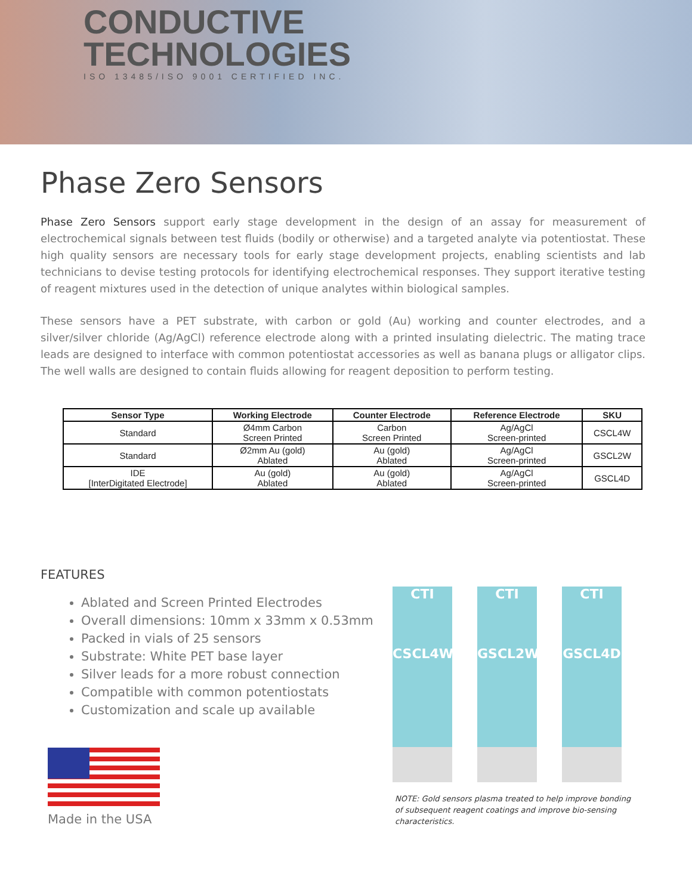CONDUCTIVE
TECHNOLOGIES
ISO 13485/ISO 9001 CERTIFIED INC.
Phase Zero Sensors
Phase Zero Sensors support early stage development in the design of an assay for measurement of electrochemical signals between test fluids (bodily or otherwise) and a targeted analyte via potentiostat. These high quality sensors are necessary tools for early stage development projects, enabling scientists and lab technicians to devise testing protocols for identifying electrochemical responses. They support iterative testing of reagent mixtures used in the detection of unique analytes within biological samples.
These sensors have a PET substrate, with carbon or gold (Au) working and counter electrodes, and a silver/silver chloride (Ag/AgCl) reference electrode along with a printed insulating dielectric. The mating trace leads are designed to interface with common potentiostat accessories as well as banana plugs or alligator clips. The well walls are designed to contain fluids allowing for reagent deposition to perform testing.
| Sensor Type | Working Electrode | Counter Electrode | Reference Electrode | SKU |
| --- | --- | --- | --- | --- |
| Standard | Ø4mm Carbon Screen Printed | Carbon Screen Printed | Ag/AgCl Screen-printed | CSCL4W |
| Standard | Ø2mm Au (gold) Ablated | Au (gold) Ablated | Ag/AgCl Screen-printed | GSCL2W |
| IDE [InterDigitated Electrode] | Au (gold) Ablated | Au (gold) Ablated | Ag/AgCl Screen-printed | GSCL4D |
FEATURES
Ablated and Screen Printed Electrodes
Overall dimensions: 10mm x 33mm x 0.53mm
Packed in vials of 25 sensors
Substrate: White PET base layer
Silver leads for a more robust connection
Compatible with common potentiostats
Customization and scale up available
Made in the USA
CTI
CSCL4W
CTI
GSCL2W
CTI
GSCL4D
NOTE: Gold sensors plasma treated to help improve bonding of subsequent reagent coatings and improve bio-sensing characteristics.